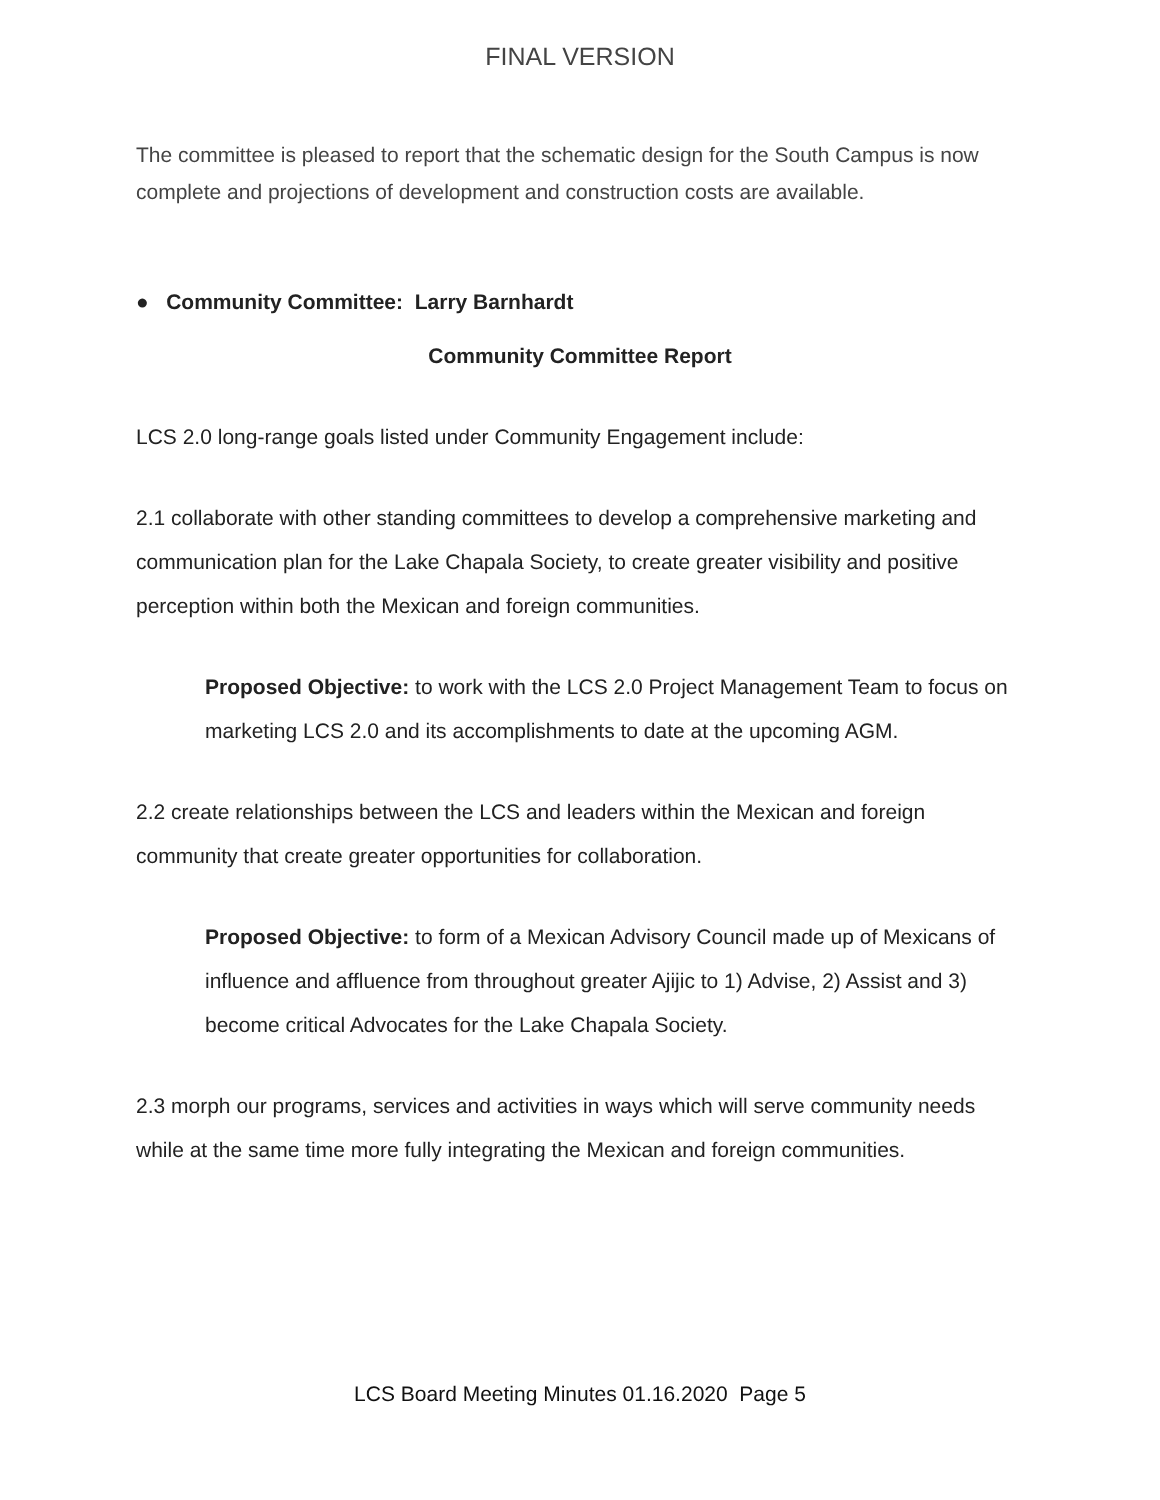FINAL VERSION
The committee is pleased to report that the schematic design for the South Campus is now complete and projections of development and construction costs are available.
● Community Committee: Larry Barnhardt
Community Committee Report
LCS 2.0 long-range goals listed under Community Engagement include:
2.1 collaborate with other standing committees to develop a comprehensive marketing and communication plan for the Lake Chapala Society, to create greater visibility and positive perception within both the Mexican and foreign communities.
Proposed Objective: to work with the LCS 2.0 Project Management Team to focus on marketing LCS 2.0 and its accomplishments to date at the upcoming AGM.
2.2 create relationships between the LCS and leaders within the Mexican and foreign community that create greater opportunities for collaboration.
Proposed Objective: to form of a Mexican Advisory Council made up of Mexicans of influence and affluence from throughout greater Ajijic to 1) Advise, 2) Assist and 3) become critical Advocates for the Lake Chapala Society.
2.3 morph our programs, services and activities in ways which will serve community needs while at the same time more fully integrating the Mexican and foreign communities.
LCS Board Meeting Minutes 01.16.2020 Page 5